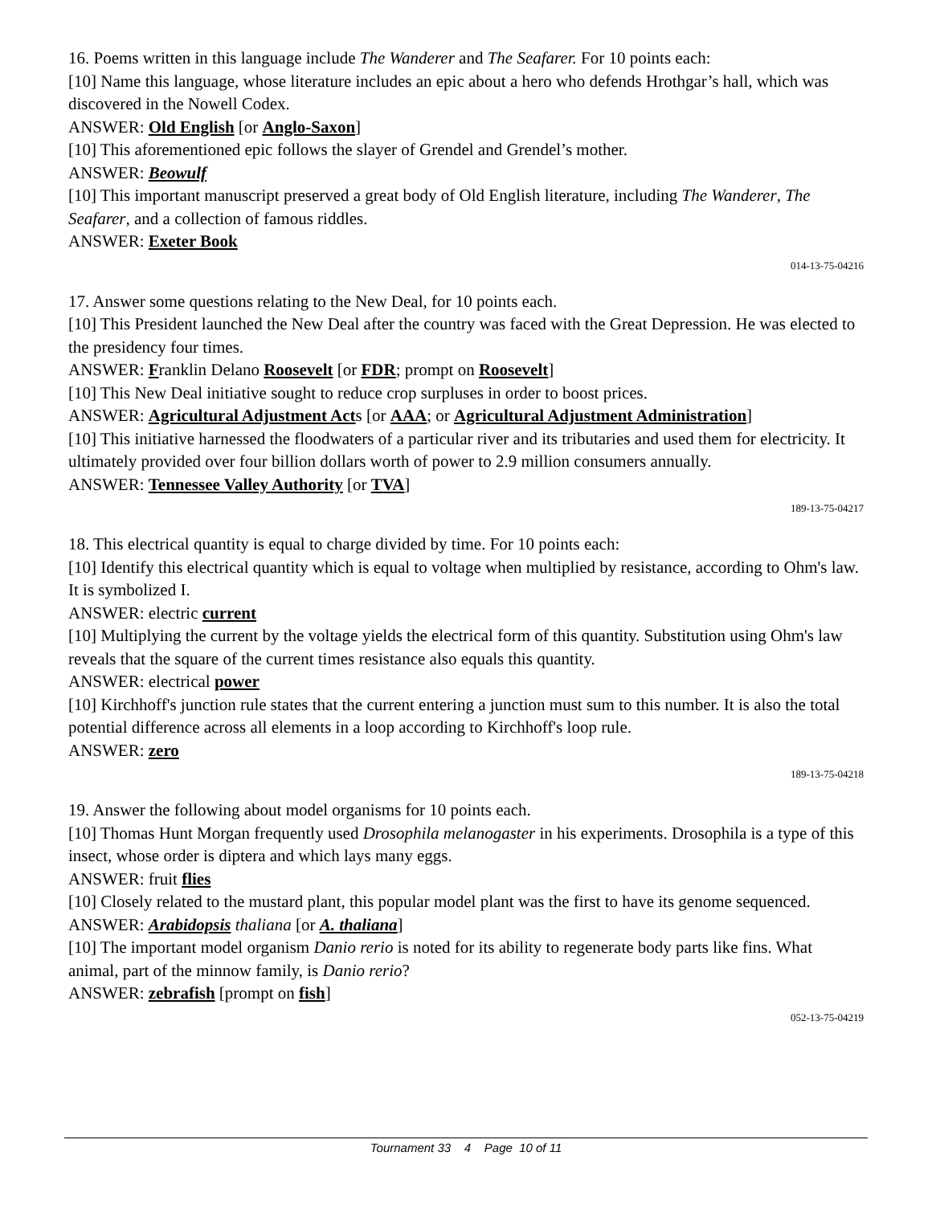16. Poems written in this language include The Wanderer and The Seafarer. For 10 points each:
[10] Name this language, whose literature includes an epic about a hero who defends Hrothgar’s hall, which was discovered in the Nowell Codex.
ANSWER: Old English [or Anglo-Saxon]
[10] This aforementioned epic follows the slayer of Grendel and Grendel’s mother.
ANSWER: Beowulf
[10] This important manuscript preserved a great body of Old English literature, including The Wanderer, The Seafarer, and a collection of famous riddles.
ANSWER: Exeter Book
014-13-75-04216
17. Answer some questions relating to the New Deal, for 10 points each.
[10] This President launched the New Deal after the country was faced with the Great Depression. He was elected to the presidency four times.
ANSWER: Franklin Delano Roosevelt [or FDR; prompt on Roosevelt]
[10] This New Deal initiative sought to reduce crop surpluses in order to boost prices.
ANSWER: Agricultural Adjustment Acts [or AAA; or Agricultural Adjustment Administration]
[10] This initiative harnessed the floodwaters of a particular river and its tributaries and used them for electricity. It ultimately provided over four billion dollars worth of power to 2.9 million consumers annually.
ANSWER: Tennessee Valley Authority [or TVA]
189-13-75-04217
18. This electrical quantity is equal to charge divided by time. For 10 points each:
[10] Identify this electrical quantity which is equal to voltage when multiplied by resistance, according to Ohm's law. It is symbolized I.
ANSWER: electric current
[10] Multiplying the current by the voltage yields the electrical form of this quantity. Substitution using Ohm's law reveals that the square of the current times resistance also equals this quantity.
ANSWER: electrical power
[10] Kirchhoff's junction rule states that the current entering a junction must sum to this number. It is also the total potential difference across all elements in a loop according to Kirchhoff's loop rule.
ANSWER: zero
189-13-75-04218
19. Answer the following about model organisms for 10 points each.
[10] Thomas Hunt Morgan frequently used Drosophila melanogaster in his experiments. Drosophila is a type of this insect, whose order is diptera and which lays many eggs.
ANSWER: fruit flies
[10] Closely related to the mustard plant, this popular model plant was the first to have its genome sequenced.
ANSWER: Arabidopsis thaliana [or A. thaliana]
[10] The important model organism Danio rerio is noted for its ability to regenerate body parts like fins. What animal, part of the minnow family, is Danio rerio?
ANSWER: zebrafish [prompt on fish]
052-13-75-04219
Tournament 33 4 Page 10 of 11